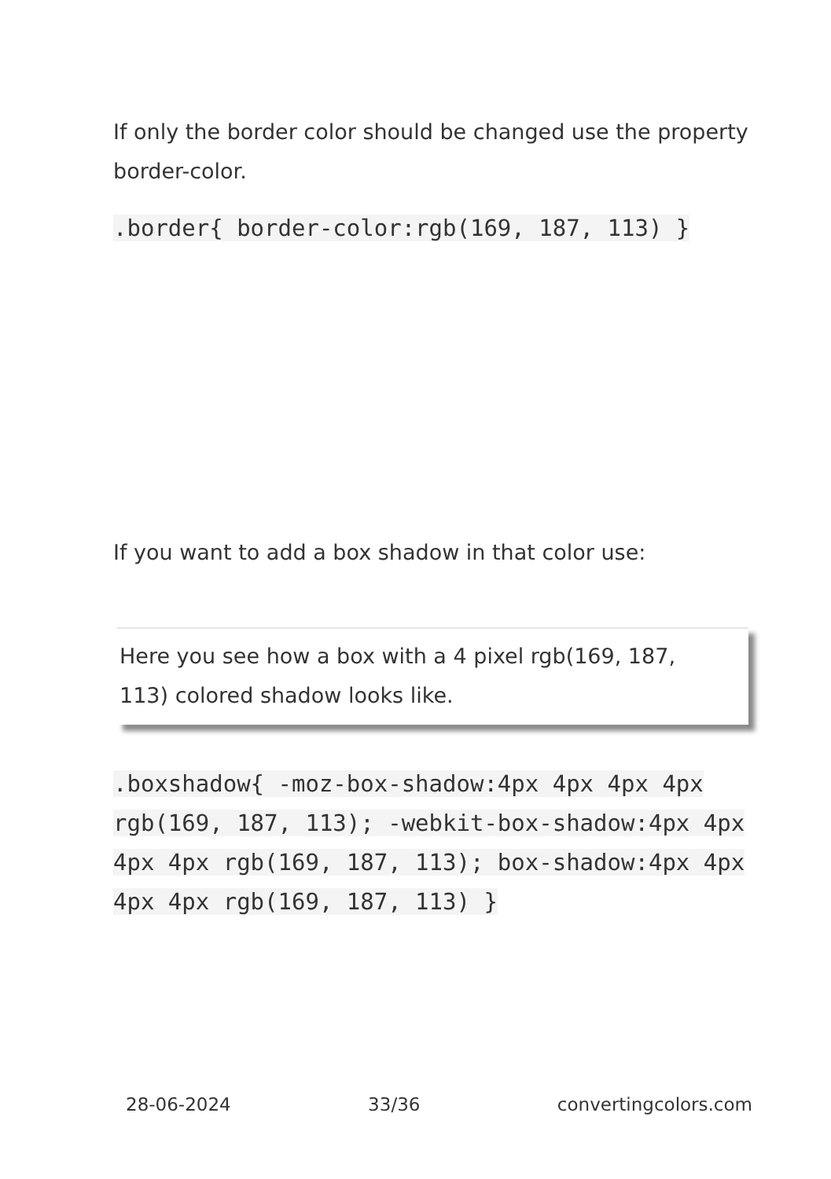If only the border color should be changed use the property border-color.
.border{ border-color:rgb(169, 187, 113) }
If you want to add a box shadow in that color use:
Here you see how a box with a 4 pixel rgb(169, 187, 113) colored shadow looks like.
.boxshadow{ -moz-box-shadow:4px 4px 4px 4px rgb(169, 187, 113); -webkit-box-shadow:4px 4px 4px 4px rgb(169, 187, 113); box-shadow:4px 4px 4px 4px rgb(169, 187, 113) }
28-06-2024 33/36 convertingcolors.com